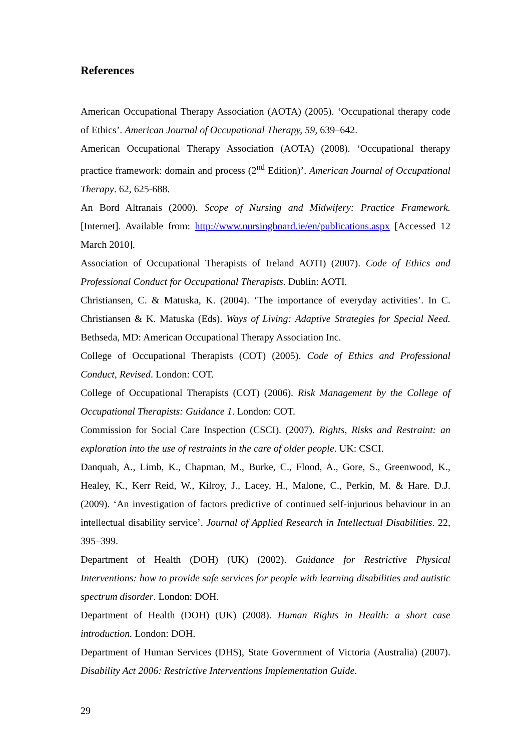References
American Occupational Therapy Association (AOTA) (2005). ‘Occupational therapy code of Ethics’. American Journal of Occupational Therapy, 59, 639–642.
American Occupational Therapy Association (AOTA) (2008). ‘Occupational therapy practice framework: domain and process (2<sup>nd</sup> Edition)’. American Journal of Occupational Therapy. 62, 625-688.
An Bord Altranais (2000). Scope of Nursing and Midwifery: Practice Framework. [Internet]. Available from: http://www.nursingboard.ie/en/publications.aspx [Accessed 12 March 2010].
Association of Occupational Therapists of Ireland AOTI) (2007). Code of Ethics and Professional Conduct for Occupational Therapists. Dublin: AOTI.
Christiansen, C. & Matuska, K. (2004). ‘The importance of everyday activities’. In C. Christiansen & K. Matuska (Eds). Ways of Living: Adaptive Strategies for Special Need. Bethseda, MD: American Occupational Therapy Association Inc.
College of Occupational Therapists (COT) (2005). Code of Ethics and Professional Conduct, Revised. London: COT.
College of Occupational Therapists (COT) (2006). Risk Management by the College of Occupational Therapists: Guidance 1. London: COT.
Commission for Social Care Inspection (CSCI). (2007). Rights, Risks and Restraint: an exploration into the use of restraints in the care of older people. UK: CSCI.
Danquah, A., Limb, K., Chapman, M., Burke, C., Flood, A., Gore, S., Greenwood, K., Healey, K., Kerr Reid, W., Kilroy, J., Lacey, H., Malone, C., Perkin, M. & Hare. D.J. (2009). ‘An investigation of factors predictive of continued self-injurious behaviour in an intellectual disability service’. Journal of Applied Research in Intellectual Disabilities. 22, 395–399.
Department of Health (DOH) (UK) (2002). Guidance for Restrictive Physical Interventions: how to provide safe services for people with learning disabilities and autistic spectrum disorder. London: DOH.
Department of Health (DOH) (UK) (2008). Human Rights in Health: a short case introduction. London: DOH.
Department of Human Services (DHS), State Government of Victoria (Australia) (2007). Disability Act 2006: Restrictive Interventions Implementation Guide.
29